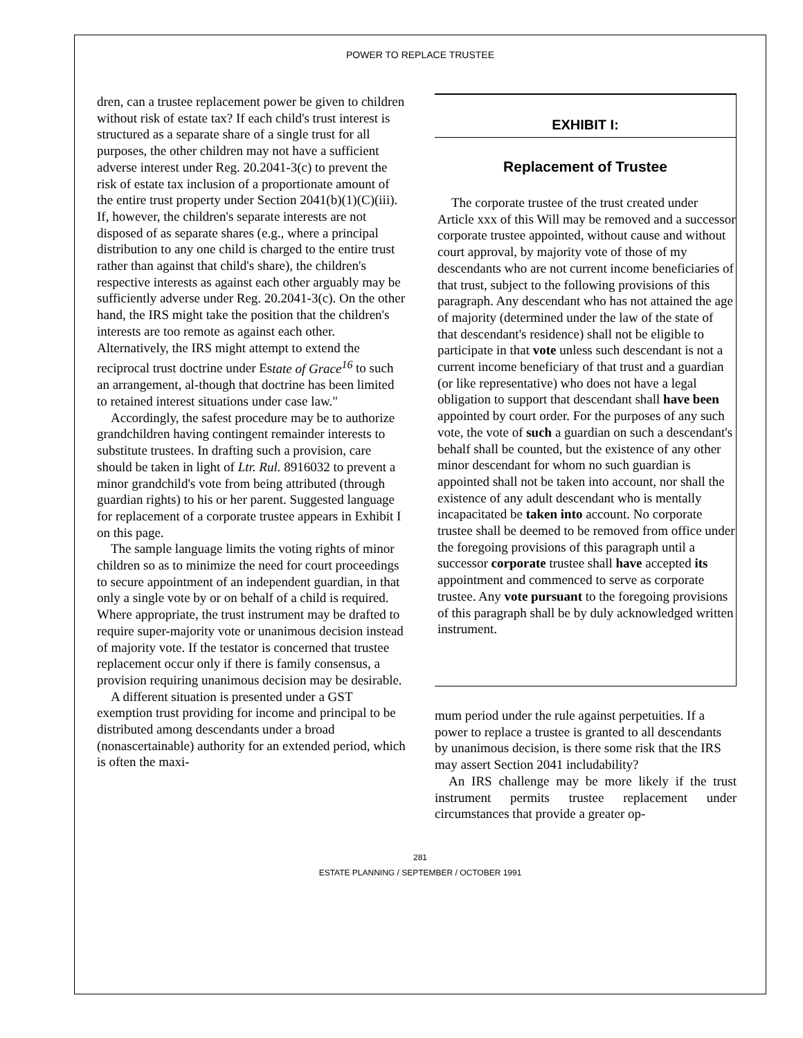POWER TO REPLACE TRUSTEE
dren, can a trustee replacement power be given to children without risk of estate tax? If each child's trust interest is structured as a separate share of a single trust for all purposes, the other children may not have a sufficient adverse interest under Reg. 20.2041-3(c) to prevent the risk of estate tax inclusion of a proportionate amount of the entire trust property under Section 2041(b)(1)(C)(iii). If, however, the children's separate interests are not disposed of as separate shares (e.g., where a principal distribution to any one child is charged to the entire trust rather than against that child's share), the children's respective interests as against each other arguably may be sufficiently adverse under Reg. 20.2041-3(c). On the other hand, the IRS might take the position that the children's interests are too remote as against each other. Alternatively, the IRS might attempt to extend the reciprocal trust doctrine under Estate of Grace<sup>16</sup> to such an arrangement, al-though that doctrine has been limited to retained interest situations under case law."
Accordingly, the safest procedure may be to authorize grandchildren having contingent remainder interests to substitute trustees. In drafting such a provision, care should be taken in light of Ltr. Rul. 8916032 to prevent a minor grandchild's vote from being attributed (through guardian rights) to his or her parent. Suggested language for replacement of a corporate trustee appears in Exhibit I on this page.
The sample language limits the voting rights of minor children so as to minimize the need for court proceedings to secure appointment of an independent guardian, in that only a single vote by or on behalf of a child is required. Where appropriate, the trust instrument may be drafted to require super-majority vote or unanimous decision instead of majority vote. If the testator is concerned that trustee replacement occur only if there is family consensus, a provision requiring unanimous decision may be desirable.
A different situation is presented under a GST exemption trust providing for income and principal to be distributed among descendants under a broad (nonascertainable) authority for an extended period, which is often the maxi-
EXHIBIT I:
Replacement of Trustee
The corporate trustee of the trust created under Article xxx of this Will may be removed and a successor corporate trustee appointed, without cause and without court approval, by majority vote of those of my descendants who are not current income beneficiaries of that trust, subject to the following provisions of this paragraph. Any descendant who has not attained the age of majority (determined under the law of the state of that descendant's residence) shall not be eligible to participate in that vote unless such descendant is not a current income beneficiary of that trust and a guardian (or like representative) who does not have a legal obligation to support that descendant shall have been appointed by court order. For the purposes of any such vote, the vote of such a guardian on such a descendant's behalf shall be counted, but the existence of any other minor descendant for whom no such guardian is appointed shall not be taken into account, nor shall the existence of any adult descendant who is mentally incapacitated be taken into account. No corporate trustee shall be deemed to be removed from office under the foregoing provisions of this paragraph until a successor corporate trustee shall have accepted its appointment and commenced to serve as corporate trustee. Any vote pursuant to the foregoing provisions of this paragraph shall be by duly acknowledged written instrument.
mum period under the rule against perpetuities. If a power to replace a trustee is granted to all descendants by unanimous decision, is there some risk that the IRS may assert Section 2041 includability?
An IRS challenge may be more likely if the trust instrument permits trustee replacement under circumstances that provide a greater op-
281
ESTATE PLANNING / SEPTEMBER / OCTOBER 1991